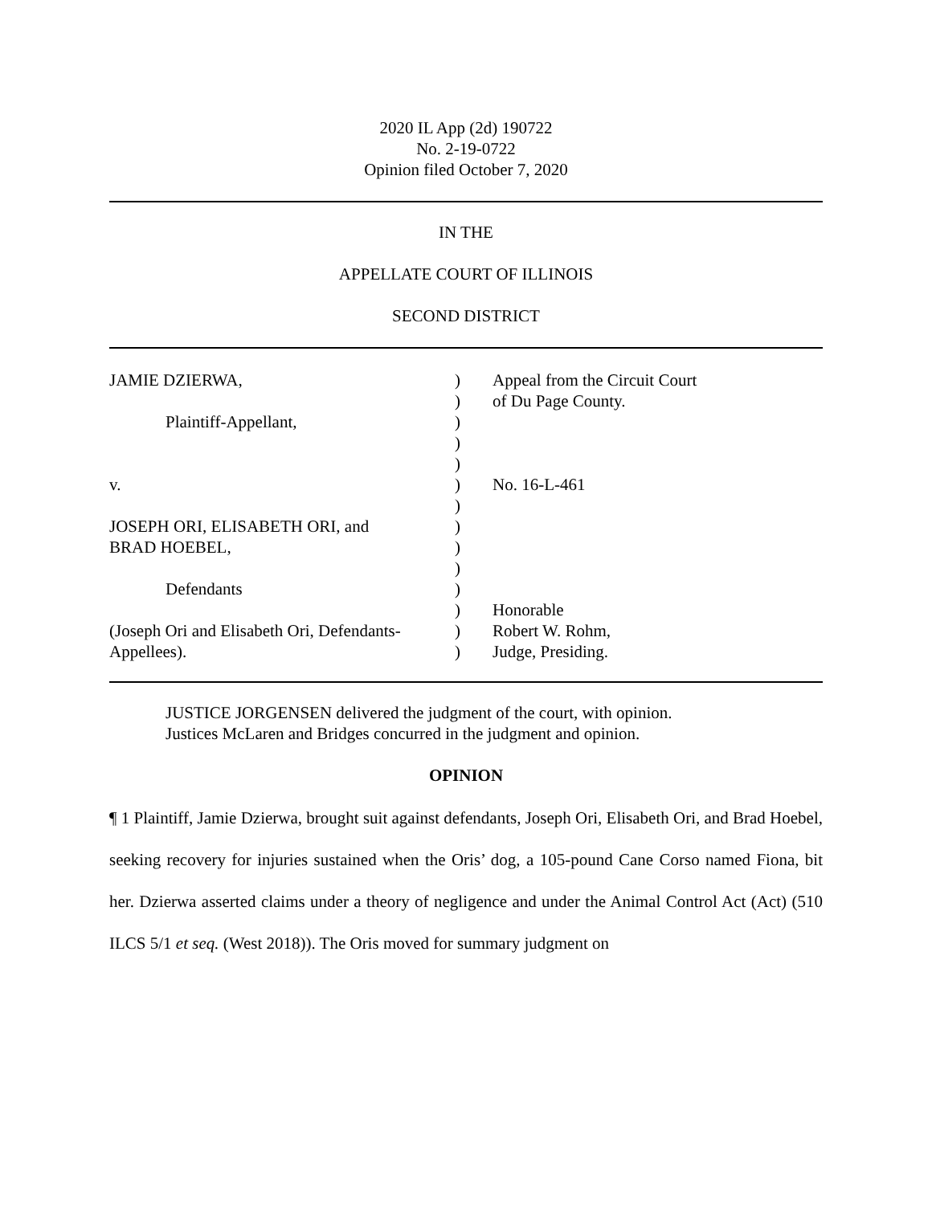2020 IL App (2d) 190722
No. 2-19-0722
Opinion filed October 7, 2020
IN THE
APPELLATE COURT OF ILLINOIS
SECOND DISTRICT
| JAMIE DZIERWA, Plaintiff-Appellant, v. JOSEPH ORI, ELISABETH ORI, and BRAD HOEBEL, Defendants (Joseph Ori and Elisabeth Ori, Defendants- Appellees). | ) ) ) ) ) ) ) ) ) ) ) ) ) ) | Appeal from the Circuit Court of Du Page County. No. 16-L-461 Honorable Robert W. Rohm, Judge, Presiding. |
JUSTICE JORGENSEN delivered the judgment of the court, with opinion.
Justices McLaren and Bridges concurred in the judgment and opinion.
OPINION
¶ 1 Plaintiff, Jamie Dzierwa, brought suit against defendants, Joseph Ori, Elisabeth Ori, and Brad Hoebel, seeking recovery for injuries sustained when the Oris’ dog, a 105-pound Cane Corso named Fiona, bit her. Dzierwa asserted claims under a theory of negligence and under the Animal Control Act (Act) (510 ILCS 5/1 et seq. (West 2018)). The Oris moved for summary judgment on